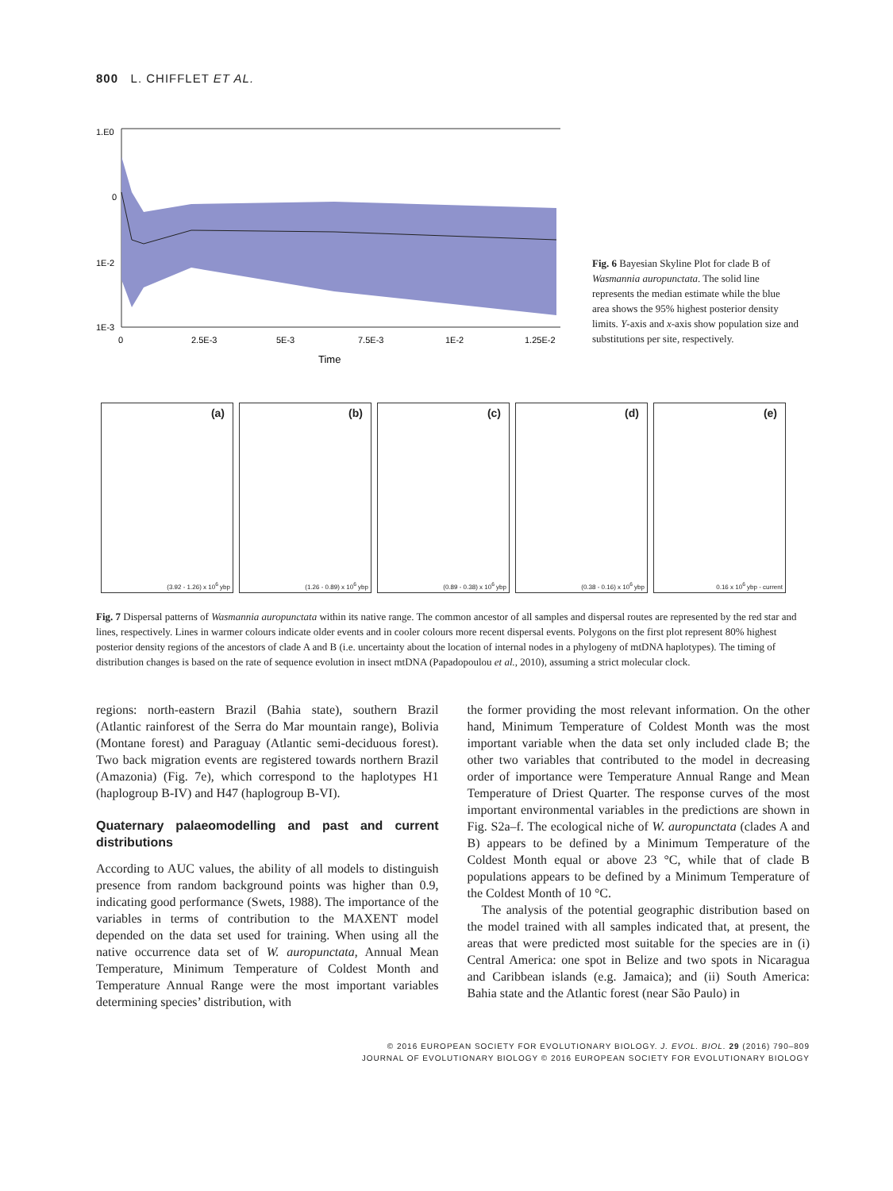800 L. CHIFFLET ET AL.
1.E0
0
1E-2
1E-3
0
2.5E-3
5E-3
7.5E-3
1E-2
1.25E-2
Time
Fig. 6 Bayesian Skyline Plot for clade B of Wasmannia auropunctata. The solid line represents the median estimate while the blue area shows the 95% highest posterior density limits. Y-axis and x-axis show population size and substitutions per site, respectively.
(a)
(3.92 - 1.26) x 10<sup>6</sup> ybp
(b)
(1.26 - 0.89) x 10<sup>6</sup> ybp
(c)
(0.89 - 0.38) x 10<sup>6</sup> ybp
(d)
(0.38 - 0.16) x 10<sup>6</sup> ybp
(e)
0.16 x 10<sup>6</sup> ybp - current
Fig. 7 Dispersal patterns of Wasmannia auropunctata within its native range. The common ancestor of all samples and dispersal routes are represented by the red star and lines, respectively. Lines in warmer colours indicate older events and in cooler colours more recent dispersal events. Polygons on the first plot represent 80% highest posterior density regions of the ancestors of clade A and B (i.e. uncertainty about the location of internal nodes in a phylogeny of mtDNA haplotypes). The timing of distribution changes is based on the rate of sequence evolution in insect mtDNA (Papadopoulou et al., 2010), assuming a strict molecular clock.
regions: north-eastern Brazil (Bahia state), southern Brazil (Atlantic rainforest of the Serra do Mar mountain range), Bolivia (Montane forest) and Paraguay (Atlantic semi-deciduous forest). Two back migration events are registered towards northern Brazil (Amazonia) (Fig. 7e), which correspond to the haplotypes H1 (haplogroup B-IV) and H47 (haplogroup B-VI).
Quaternary palaeomodelling and past and current distributions
According to AUC values, the ability of all models to distinguish presence from random background points was higher than 0.9, indicating good performance (Swets, 1988). The importance of the variables in terms of contribution to the MAXENT model depended on the data set used for training. When using all the native occurrence data set of W. auropunctata, Annual Mean Temperature, Minimum Temperature of Coldest Month and Temperature Annual Range were the most important variables determining species’ distribution, with
the former providing the most relevant information. On the other hand, Minimum Temperature of Coldest Month was the most important variable when the data set only included clade B; the other two variables that contributed to the model in decreasing order of importance were Temperature Annual Range and Mean Temperature of Driest Quarter. The response curves of the most important environmental variables in the predictions are shown in Fig. S2a–f. The ecological niche of W. auropunctata (clades A and B) appears to be defined by a Minimum Temperature of the Coldest Month equal or above 23 °C, while that of clade B populations appears to be defined by a Minimum Temperature of the Coldest Month of 10 °C.
The analysis of the potential geographic distribution based on the model trained with all samples indicated that, at present, the areas that were predicted most suitable for the species are in (i) Central America: one spot in Belize and two spots in Nicaragua and Caribbean islands (e.g. Jamaica); and (ii) South America: Bahia state and the Atlantic forest (near São Paulo) in
© 2016 EUROPEAN SOCIETY FOR EVOLUTIONARY BIOLOGY. J. EVOL. BIOL. 29 (2016) 790–809
JOURNAL OF EVOLUTIONARY BIOLOGY © 2016 EUROPEAN SOCIETY FOR EVOLUTIONARY BIOLOGY